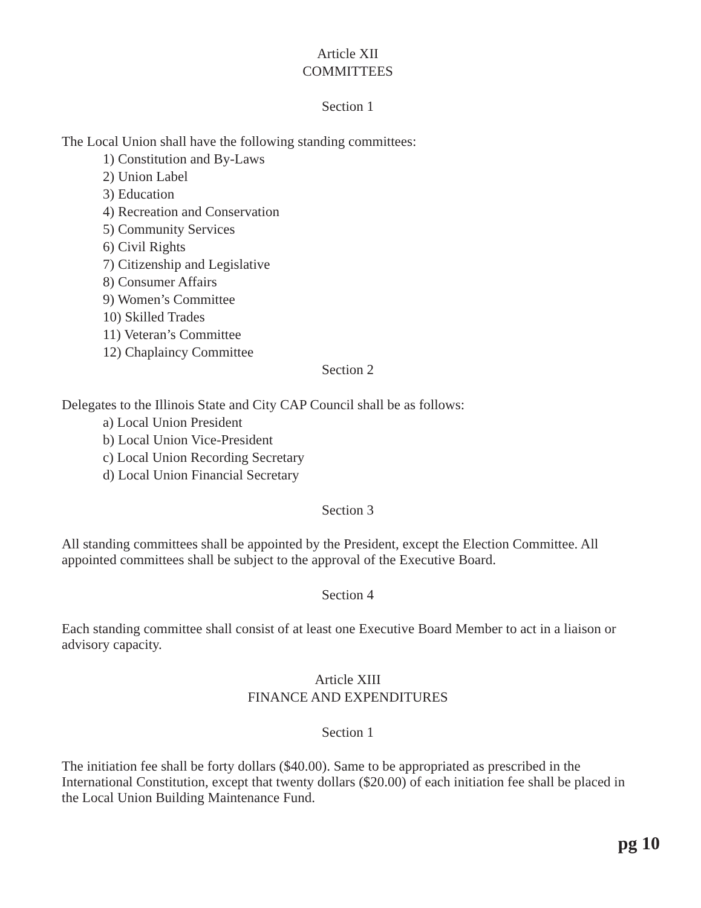Article XII
COMMITTEES
Section 1
The Local Union shall have the following standing committees:
1) Constitution and By-Laws
2) Union Label
3) Education
4) Recreation and Conservation
5) Community Services
6) Civil Rights
7) Citizenship and Legislative
8) Consumer Affairs
9) Women’s Committee
10) Skilled Trades
11) Veteran’s Committee
12) Chaplaincy Committee
Section 2
Delegates to the Illinois State and City CAP Council shall be as follows:
a) Local Union President
b) Local Union Vice-President
c) Local Union Recording Secretary
d) Local Union Financial Secretary
Section 3
All standing committees shall be appointed by the President, except the Election Committee. All appointed committees shall be subject to the approval of the Executive Board.
Section 4
Each standing committee shall consist of at least one Executive Board Member to act in a liaison or advisory capacity.
Article XIII
FINANCE AND EXPENDITURES
Section 1
The initiation fee shall be forty dollars ($40.00). Same to be appropriated as prescribed in the International Constitution, except that twenty dollars ($20.00) of each initiation fee shall be placed in the Local Union Building Maintenance Fund.
pg 10